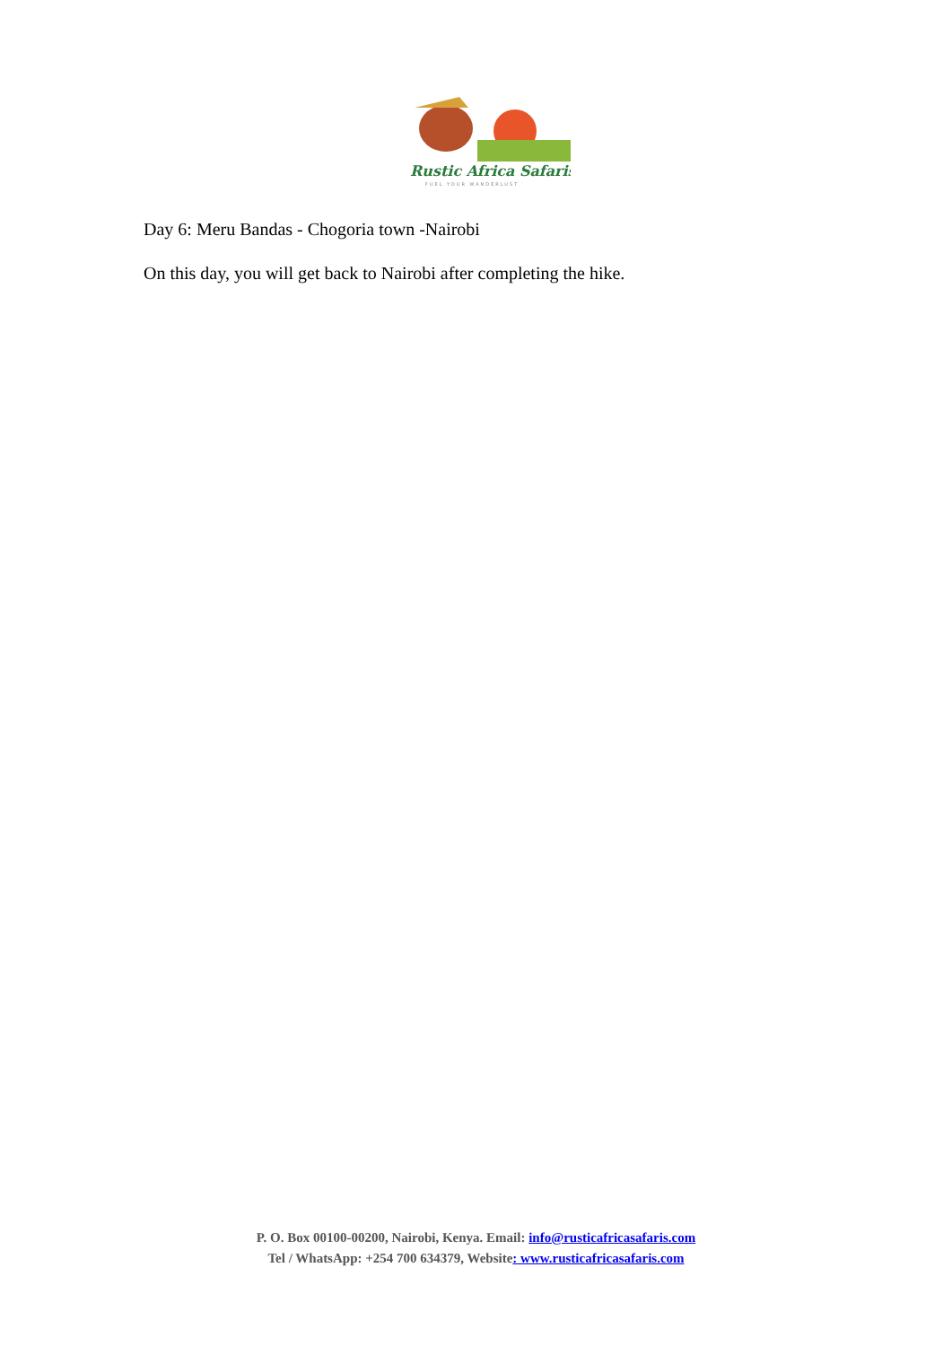Rustic Africa Safaris
FUEL YOUR WANDERLUST
Day 6: Meru Bandas - Chogoria town -Nairobi
On this day, you will get back to Nairobi after completing the hike.
P. O. Box 00100-00200, Nairobi, Kenya. Email: info@rusticafricasafaris.com
Tel / WhatsApp: +254 700 634379, Website: www.rusticafricasafaris.com